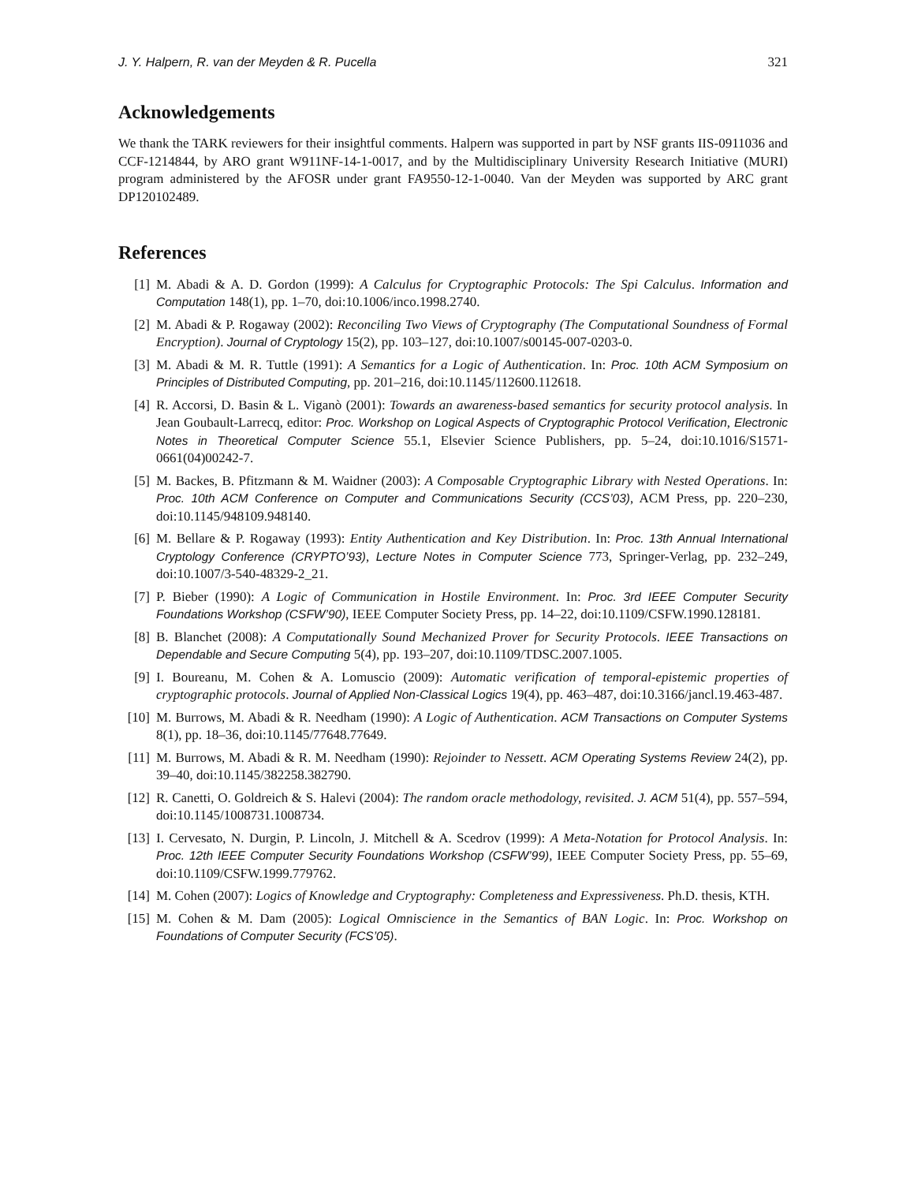J. Y. Halpern, R. van der Meyden & R. Pucella 321
Acknowledgements
We thank the TARK reviewers for their insightful comments. Halpern was supported in part by NSF grants IIS-0911036 and CCF-1214844, by ARO grant W911NF-14-1-0017, and by the Multidisciplinary University Research Initiative (MURI) program administered by the AFOSR under grant FA9550-12-1-0040. Van der Meyden was supported by ARC grant DP120102489.
References
[1] M. Abadi & A. D. Gordon (1999): A Calculus for Cryptographic Protocols: The Spi Calculus. Information and Computation 148(1), pp. 1–70, doi:10.1006/inco.1998.2740.
[2] M. Abadi & P. Rogaway (2002): Reconciling Two Views of Cryptography (The Computational Soundness of Formal Encryption). Journal of Cryptology 15(2), pp. 103–127, doi:10.1007/s00145-007-0203-0.
[3] M. Abadi & M. R. Tuttle (1991): A Semantics for a Logic of Authentication. In: Proc. 10th ACM Symposium on Principles of Distributed Computing, pp. 201–216, doi:10.1145/112600.112618.
[4] R. Accorsi, D. Basin & L. Viganò (2001): Towards an awareness-based semantics for security protocol analysis. In Jean Goubault-Larrecq, editor: Proc. Workshop on Logical Aspects of Cryptographic Protocol Verification, Electronic Notes in Theoretical Computer Science 55.1, Elsevier Science Publishers, pp. 5–24, doi:10.1016/S1571-0661(04)00242-7.
[5] M. Backes, B. Pfitzmann & M. Waidner (2003): A Composable Cryptographic Library with Nested Operations. In: Proc. 10th ACM Conference on Computer and Communications Security (CCS’03), ACM Press, pp. 220–230, doi:10.1145/948109.948140.
[6] M. Bellare & P. Rogaway (1993): Entity Authentication and Key Distribution. In: Proc. 13th Annual International Cryptology Conference (CRYPTO’93), Lecture Notes in Computer Science 773, Springer-Verlag, pp. 232–249, doi:10.1007/3-540-48329-2_21.
[7] P. Bieber (1990): A Logic of Communication in Hostile Environment. In: Proc. 3rd IEEE Computer Security Foundations Workshop (CSFW’90), IEEE Computer Society Press, pp. 14–22, doi:10.1109/CSFW.1990.128181.
[8] B. Blanchet (2008): A Computationally Sound Mechanized Prover for Security Protocols. IEEE Transactions on Dependable and Secure Computing 5(4), pp. 193–207, doi:10.1109/TDSC.2007.1005.
[9] I. Boureanu, M. Cohen & A. Lomuscio (2009): Automatic verification of temporal-epistemic properties of cryptographic protocols. Journal of Applied Non-Classical Logics 19(4), pp. 463–487, doi:10.3166/jancl.19.463-487.
[10] M. Burrows, M. Abadi & R. Needham (1990): A Logic of Authentication. ACM Transactions on Computer Systems 8(1), pp. 18–36, doi:10.1145/77648.77649.
[11] M. Burrows, M. Abadi & R. M. Needham (1990): Rejoinder to Nessett. ACM Operating Systems Review 24(2), pp. 39–40, doi:10.1145/382258.382790.
[12] R. Canetti, O. Goldreich & S. Halevi (2004): The random oracle methodology, revisited. J. ACM 51(4), pp. 557–594, doi:10.1145/1008731.1008734.
[13] I. Cervesato, N. Durgin, P. Lincoln, J. Mitchell & A. Scedrov (1999): A Meta-Notation for Protocol Analysis. In: Proc. 12th IEEE Computer Security Foundations Workshop (CSFW’99), IEEE Computer Society Press, pp. 55–69, doi:10.1109/CSFW.1999.779762.
[14] M. Cohen (2007): Logics of Knowledge and Cryptography: Completeness and Expressiveness. Ph.D. thesis, KTH.
[15] M. Cohen & M. Dam (2005): Logical Omniscience in the Semantics of BAN Logic. In: Proc. Workshop on Foundations of Computer Security (FCS’05).